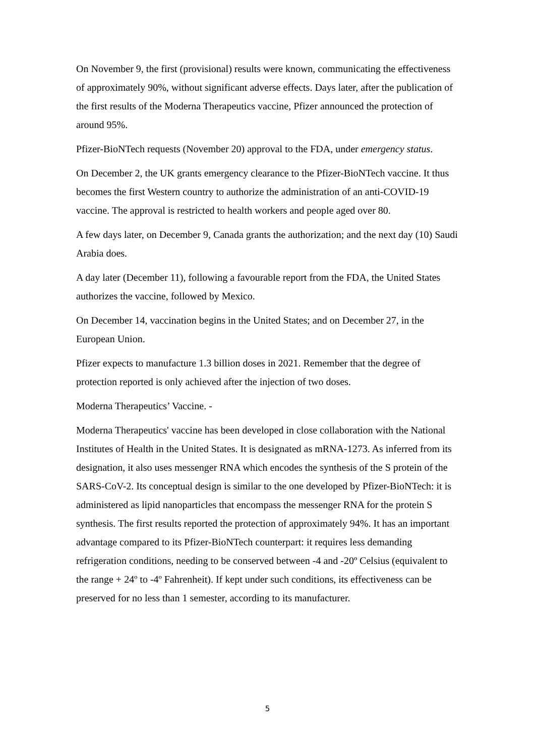On November 9, the first (provisional) results were known, communicating the effectiveness of approximately 90%, without significant adverse effects. Days later, after the publication of the first results of the Moderna Therapeutics vaccine, Pfizer announced the protection of around 95%.
Pfizer-BioNTech requests (November 20) approval to the FDA, under emergency status.
On December 2, the UK grants emergency clearance to the Pfizer-BioNTech vaccine. It thus becomes the first Western country to authorize the administration of an anti-COVID-19 vaccine. The approval is restricted to health workers and people aged over 80.
A few days later, on December 9, Canada grants the authorization; and the next day (10) Saudi Arabia does.
A day later (December 11), following a favourable report from the FDA, the United States authorizes the vaccine, followed by Mexico.
On December 14, vaccination begins in the United States; and on December 27, in the European Union.
Pfizer expects to manufacture 1.3 billion doses in 2021. Remember that the degree of protection reported is only achieved after the injection of two doses.
Moderna Therapeutics’ Vaccine. -
Moderna Therapeutics' vaccine has been developed in close collaboration with the National Institutes of Health in the United States. It is designated as mRNA-1273. As inferred from its designation, it also uses messenger RNA which encodes the synthesis of the S protein of the SARS-CoV-2. Its conceptual design is similar to the one developed by Pfizer-BioNTech: it is administered as lipid nanoparticles that encompass the messenger RNA for the protein S synthesis. The first results reported the protection of approximately 94%. It has an important advantage compared to its Pfizer-BioNTech counterpart: it requires less demanding refrigeration conditions, needing to be conserved between -4 and -20º Celsius (equivalent to the range + 24º to -4º Fahrenheit). If kept under such conditions, its effectiveness can be preserved for no less than 1 semester, according to its manufacturer.
5